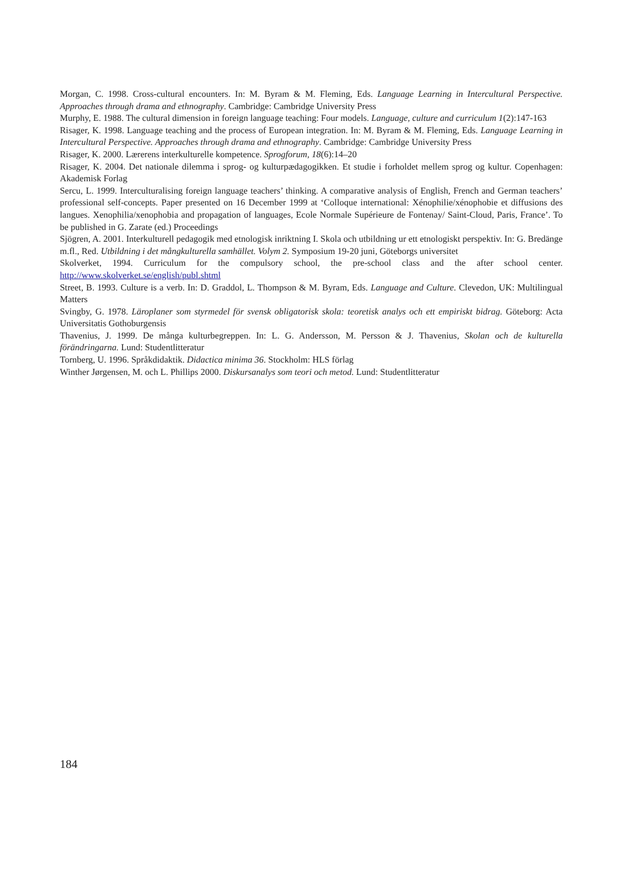Morgan, C. 1998. Cross-cultural encounters. In: M. Byram & M. Fleming, Eds. Language Learning in Intercultural Perspective. Approaches through drama and ethnography. Cambridge: Cambridge University Press
Murphy, E. 1988. The cultural dimension in foreign language teaching: Four models. Language, culture and curriculum 1(2):147-163
Risager, K. 1998. Language teaching and the process of European integration. In: M. Byram & M. Fleming, Eds. Language Learning in Intercultural Perspective. Approaches through drama and ethnography. Cambridge: Cambridge University Press
Risager, K. 2000. Lærerens interkulturelle kompetence. Sprogforum, 18(6):14–20
Risager, K. 2004. Det nationale dilemma i sprog- og kulturpædagogikken. Et studie i forholdet mellem sprog og kultur. Copenhagen: Akademisk Forlag
Sercu, L. 1999. Interculturalising foreign language teachers’ thinking. A comparative analysis of English, French and German teachers’ professional self-concepts. Paper presented on 16 December 1999 at ‘Colloque international: Xénophilie/xénophobie et diffusions des langues. Xenophilia/xenophobia and propagation of languages, Ecole Normale Supérieure de Fontenay/ Saint-Cloud, Paris, France’. To be published in G. Zarate (ed.) Proceedings
Sjögren, A. 2001. Interkulturell pedagogik med etnologisk inriktning I. Skola och utbildning ur ett etnologiskt perspektiv. In: G. Bredänge m.fl., Red. Utbildning i det mångkulturella samhället. Volym 2. Symposium 19-20 juni, Göteborgs universitet
Skolverket, 1994. Curriculum for the compulsory school, the pre-school class and the after school center. http://www.skolverket.se/english/publ.shtml
Street, B. 1993. Culture is a verb. In: D. Graddol, L. Thompson & M. Byram, Eds. Language and Culture. Clevedon, UK: Multilingual Matters
Svingby, G. 1978. Läroplaner som styrmedel för svensk obligatorisk skola: teoretisk analys och ett empiriskt bidrag. Göteborg: Acta Universitatis Gothoburgensis
Thavenius, J. 1999. De många kulturbegreppen. In: L. G. Andersson, M. Persson & J. Thavenius, Skolan och de kulturella förändringarna. Lund: Studentlitteratur
Tornberg, U. 1996. Språkdidaktik. Didactica minima 36. Stockholm: HLS förlag
Winther Jørgensen, M. och L. Phillips 2000. Diskursanalys som teori och metod. Lund: Studentlitteratur
184